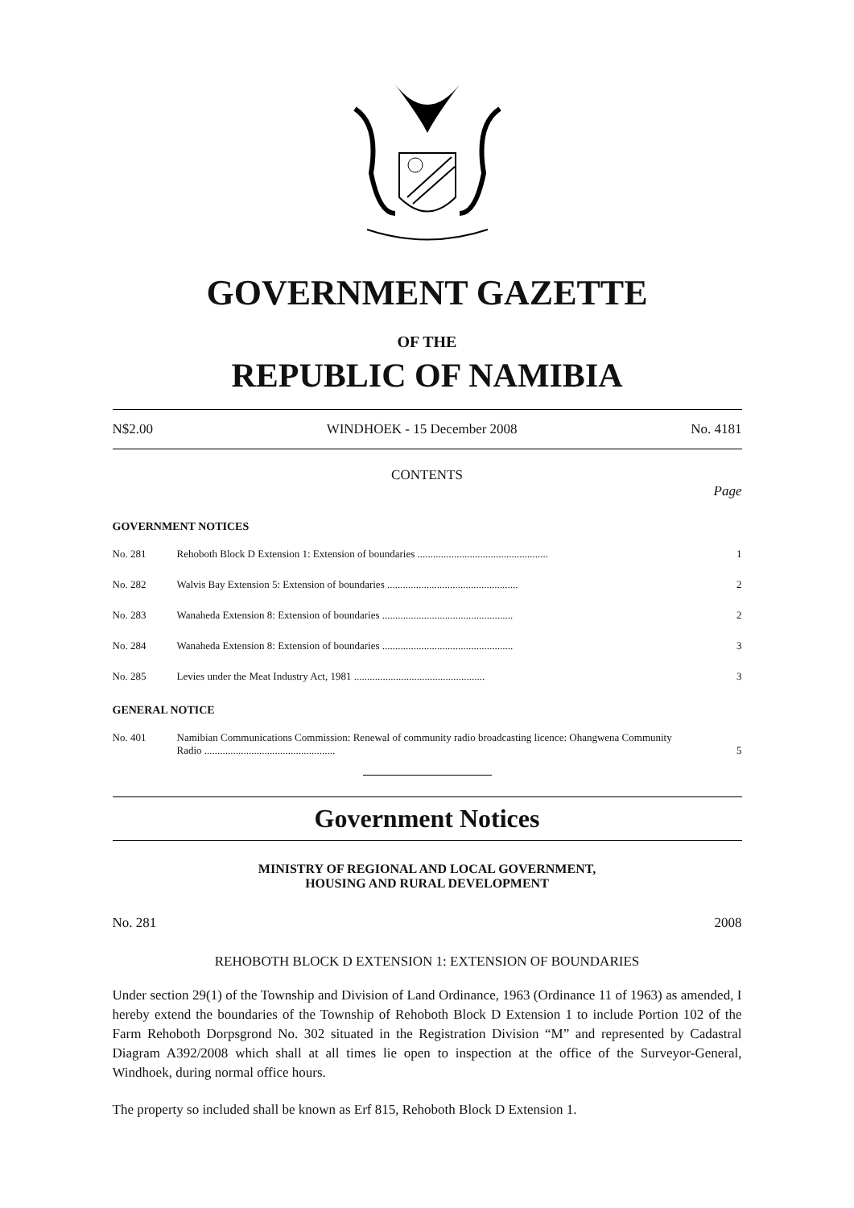GOVERNMENT GAZETTE
OF THE
REPUBLIC OF NAMIBIA
N$2.00 WINDHOEK - 15 December 2008 No. 4181
CONTENTS
Page
GOVERNMENT NOTICES
No. 281 Rehoboth Block D Extension 1: Extension of boundaries .................................................. 1
No. 282 Walvis Bay Extension 5: Extension of boundaries .................................................. 2
No. 283 Wanaheda Extension 8: Extension of boundaries .................................................. 2
No. 284 Wanaheda Extension 8: Extension of boundaries .................................................. 3
No. 285 Levies under the Meat Industry Act, 1981 .................................................. 3
GENERAL NOTICE
No. 401 Namibian Communications Commission: Renewal of community radio broadcasting licence: Ohangwena Community Radio ..................................................
5
Government Notices
MINISTRY OF REGIONAL AND LOCAL GOVERNMENT,
HOUSING AND RURAL DEVELOPMENT
No. 281 2008
REHOBOTH BLOCK D EXTENSION 1: EXTENSION OF BOUNDARIES
Under section 29(1) of the Township and Division of Land Ordinance, 1963 (Ordinance 11 of 1963) as amended, I hereby extend the boundaries of the Township of Rehoboth Block D Extension 1 to include Portion 102 of the Farm Rehoboth Dorpsgrond No. 302 situated in the Registration Division “M” and represented by Cadastral Diagram A392/2008 which shall at all times lie open to inspection at the office of the Surveyor-General, Windhoek, during normal office hours.
The property so included shall be known as Erf 815, Rehoboth Block D Extension 1.